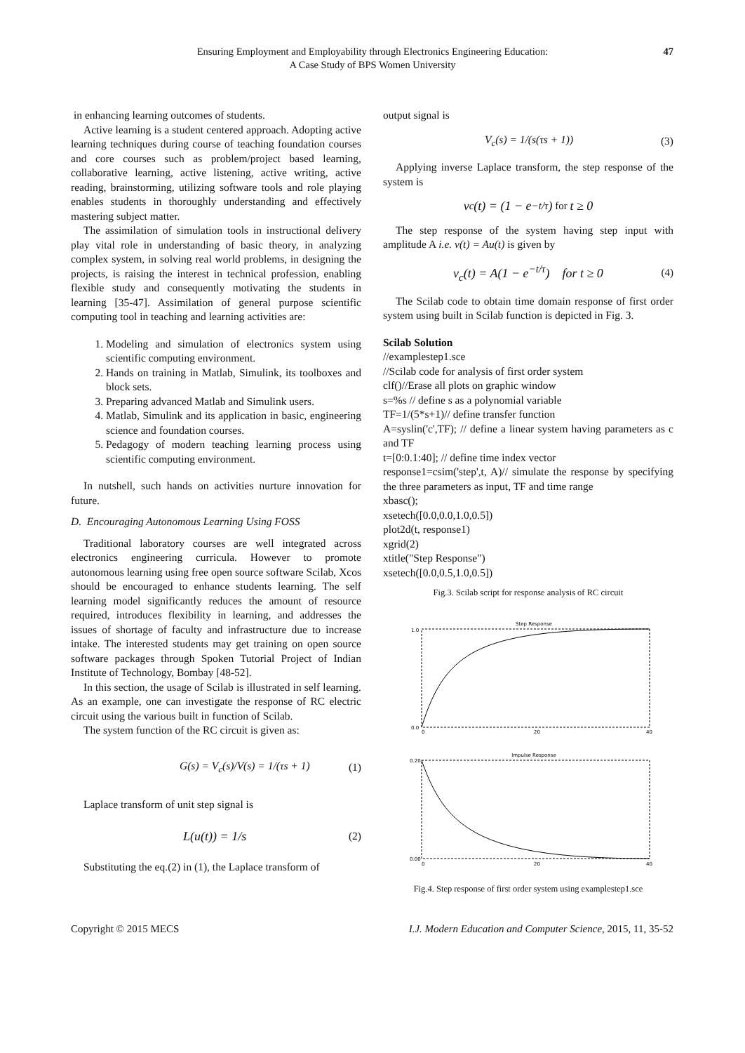Ensuring Employment and Employability through Electronics Engineering Education:
A Case Study of BPS Women University
47
in enhancing learning outcomes of students.
Active learning is a student centered approach. Adopting active learning techniques during course of teaching foundation courses and core courses such as problem/project based learning, collaborative learning, active listening, active writing, active reading, brainstorming, utilizing software tools and role playing enables students in thoroughly understanding and effectively mastering subject matter.
The assimilation of simulation tools in instructional delivery play vital role in understanding of basic theory, in analyzing complex system, in solving real world problems, in designing the projects, is raising the interest in technical profession, enabling flexible study and consequently motivating the students in learning [35-47]. Assimilation of general purpose scientific computing tool in teaching and learning activities are:
1. Modeling and simulation of electronics system using scientific computing environment.
2. Hands on training in Matlab, Simulink, its toolboxes and block sets.
3. Preparing advanced Matlab and Simulink users.
4. Matlab, Simulink and its application in basic, engineering science and foundation courses.
5. Pedagogy of modern teaching learning process using scientific computing environment.
In nutshell, such hands on activities nurture innovation for future.
D. Encouraging Autonomous Learning Using FOSS
Traditional laboratory courses are well integrated across electronics engineering curricula. However to promote autonomous learning using free open source software Scilab, Xcos should be encouraged to enhance students learning. The self learning model significantly reduces the amount of resource required, introduces flexibility in learning, and addresses the issues of shortage of faculty and infrastructure due to increase intake. The interested students may get training on open source software packages through Spoken Tutorial Project of Indian Institute of Technology, Bombay [48-52].
In this section, the usage of Scilab is illustrated in self learning. As an example, one can investigate the response of RC electric circuit using the various built in function of Scilab.
The system function of the RC circuit is given as:
G(s) = V<sub>c</sub>(s)/V(s) = 1/(τs + 1) (1)
Laplace transform of unit step signal is
L(u(t)) = 1/s (2)
Substituting the eq.(2) in (1), the Laplace transform of
output signal is
V<sub>c</sub>(s) = 1/(s(τs + 1)) (3)
Applying inverse Laplace transform, the step response of the system is
v<sub>c</sub>(t) = (1 − e<sup>−t/τ</sup>) for t ≥ 0
The step response of the system having step input with amplitude A i.e. v(t) = Au(t) is given by
v<sub>c</sub>(t) = A(1 − e<sup>−t/τ</sup>) for t ≥ 0 (4)
The Scilab code to obtain time domain response of first order system using built in Scilab function is depicted in Fig. 3.
Scilab Solution
//examplestep1.sce
//Scilab code for analysis of first order system
clf()//Erase all plots on graphic window
s=%s // define s as a polynomial variable
TF=1/(5*s+1)// define transfer function
A=syslin('c',TF); // define a linear system having parameters as c and TF
t=[0:0.1:40]; // define time index vector
response1=csim('step',t, A)// simulate the response by specifying the three parameters as input, TF and time range
xbasc();
xsetech([0.0,0.0,1.0,0.5])
plot2d(t, response1)
xgrid(2)
xtitle("Step Response")
xsetech([0.0,0.5,1.0,0.5])
Fig.3. Scilab script for response analysis of RC circuit
Step Response
0.0
1.0
0
20
40
Impulse Response
0.20
0.00
0
20
40
Fig.4. Step response of first order system using examplestep1.sce
Copyright © 2015 MECS I.J. Modern Education and Computer Science, 2015, 11, 35-52